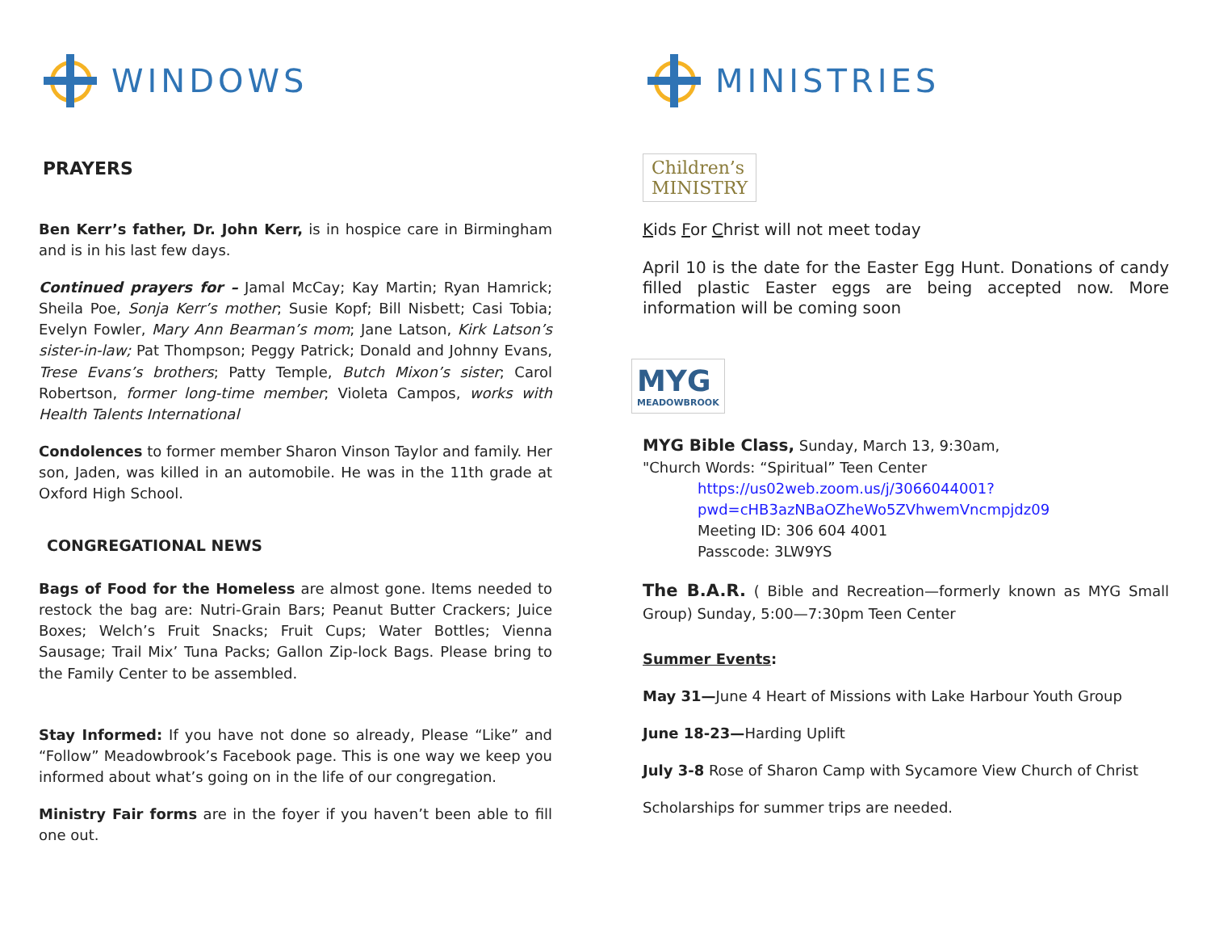WINDOWS
PRAYERS
Ben Kerr’s father, Dr. John Kerr, is in hospice care in Birmingham and is in his last few days.
Continued prayers for – Jamal McCay; Kay Martin; Ryan Hamrick; Sheila Poe, Sonja Kerr’s mother; Susie Kopf; Bill Nisbett; Casi Tobia; Evelyn Fowler, Mary Ann Bearman’s mom; Jane Latson, Kirk Latson’s sister-in-law; Pat Thompson; Peggy Patrick; Donald and Johnny Evans, Trese Evans’s brothers; Patty Temple, Butch Mixon’s sister; Carol Robertson, former long-time member; Violeta Campos, works with Health Talents International
Condolences to former member Sharon Vinson Taylor and family. Her son, Jaden, was killed in an automobile. He was in the 11th grade at Oxford High School.
CONGREGATIONAL NEWS
Bags of Food for the Homeless are almost gone. Items needed to restock the bag are: Nutri-Grain Bars; Peanut Butter Crackers; Juice Boxes; Welch’s Fruit Snacks; Fruit Cups; Water Bottles; Vienna Sausage; Trail Mix’ Tuna Packs; Gallon Zip-lock Bags. Please bring to the Family Center to be assembled.
Stay Informed: If you have not done so already, Please “Like” and “Follow” Meadowbrook’s Facebook page. This is one way we keep you informed about what’s going on in the life of our congregation.
Ministry Fair forms are in the foyer if you haven’t been able to fill one out.
MINISTRIES
Children’s
MINISTRY
Kids For Christ will not meet today
April 10 is the date for the Easter Egg Hunt. Donations of candy filled plastic Easter eggs are being accepted now. More information will be coming soon
MYG
MEADOWBROOK
MYG Bible Class, Sunday, March 13, 9:30am,
"Church Words: “Spiritual” Teen Center
https://us02web.zoom.us/j/3066044001?pwd=cHB3azNBaOZheWo5ZVhwemVncmpjdz09
Meeting ID: 306 604 4001
Passcode: 3LW9YS
The B.A.R. ( Bible and Recreation—formerly known as MYG Small Group) Sunday, 5:00—7:30pm Teen Center
Summer Events:
May 31—June 4 Heart of Missions with Lake Harbour Youth Group
June 18-23—Harding Uplift
July 3-8 Rose of Sharon Camp with Sycamore View Church of Christ
Scholarships for summer trips are needed.